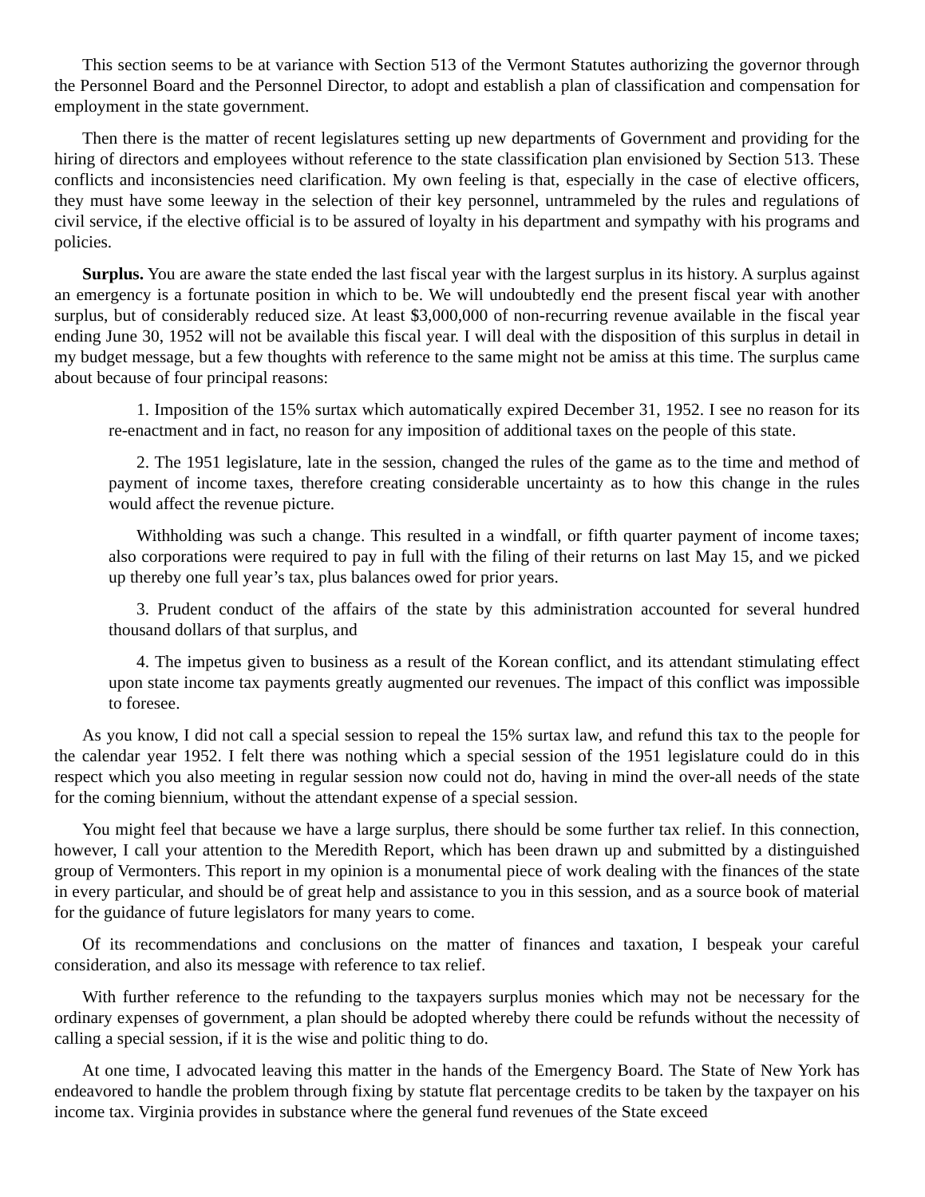This section seems to be at variance with Section 513 of the Vermont Statutes authorizing the governor through the Personnel Board and the Personnel Director, to adopt and establish a plan of classification and compensation for employment in the state government.
Then there is the matter of recent legislatures setting up new departments of Government and providing for the hiring of directors and employees without reference to the state classification plan envisioned by Section 513. These conflicts and inconsistencies need clarification. My own feeling is that, especially in the case of elective officers, they must have some leeway in the selection of their key personnel, untrammeled by the rules and regulations of civil service, if the elective official is to be assured of loyalty in his department and sympathy with his programs and policies.
Surplus. You are aware the state ended the last fiscal year with the largest surplus in its history. A surplus against an emergency is a fortunate position in which to be. We will undoubtedly end the present fiscal year with another surplus, but of considerably reduced size. At least $3,000,000 of non-recurring revenue available in the fiscal year ending June 30, 1952 will not be available this fiscal year. I will deal with the disposition of this surplus in detail in my budget message, but a few thoughts with reference to the same might not be amiss at this time. The surplus came about because of four principal reasons:
1. Imposition of the 15% surtax which automatically expired December 31, 1952. I see no reason for its re-enactment and in fact, no reason for any imposition of additional taxes on the people of this state.
2. The 1951 legislature, late in the session, changed the rules of the game as to the time and method of payment of income taxes, therefore creating considerable uncertainty as to how this change in the rules would affect the revenue picture.
Withholding was such a change. This resulted in a windfall, or fifth quarter payment of income taxes; also corporations were required to pay in full with the filing of their returns on last May 15, and we picked up thereby one full year’s tax, plus balances owed for prior years.
3. Prudent conduct of the affairs of the state by this administration accounted for several hundred thousand dollars of that surplus, and
4. The impetus given to business as a result of the Korean conflict, and its attendant stimulating effect upon state income tax payments greatly augmented our revenues. The impact of this conflict was impossible to foresee.
As you know, I did not call a special session to repeal the 15% surtax law, and refund this tax to the people for the calendar year 1952. I felt there was nothing which a special session of the 1951 legislature could do in this respect which you also meeting in regular session now could not do, having in mind the over-all needs of the state for the coming biennium, without the attendant expense of a special session.
You might feel that because we have a large surplus, there should be some further tax relief. In this connection, however, I call your attention to the Meredith Report, which has been drawn up and submitted by a distinguished group of Vermonters. This report in my opinion is a monumental piece of work dealing with the finances of the state in every particular, and should be of great help and assistance to you in this session, and as a source book of material for the guidance of future legislators for many years to come.
Of its recommendations and conclusions on the matter of finances and taxation, I bespeak your careful consideration, and also its message with reference to tax relief.
With further reference to the refunding to the taxpayers surplus monies which may not be necessary for the ordinary expenses of government, a plan should be adopted whereby there could be refunds without the necessity of calling a special session, if it is the wise and politic thing to do.
At one time, I advocated leaving this matter in the hands of the Emergency Board. The State of New York has endeavored to handle the problem through fixing by statute flat percentage credits to be taken by the taxpayer on his income tax. Virginia provides in substance where the general fund revenues of the State exceed